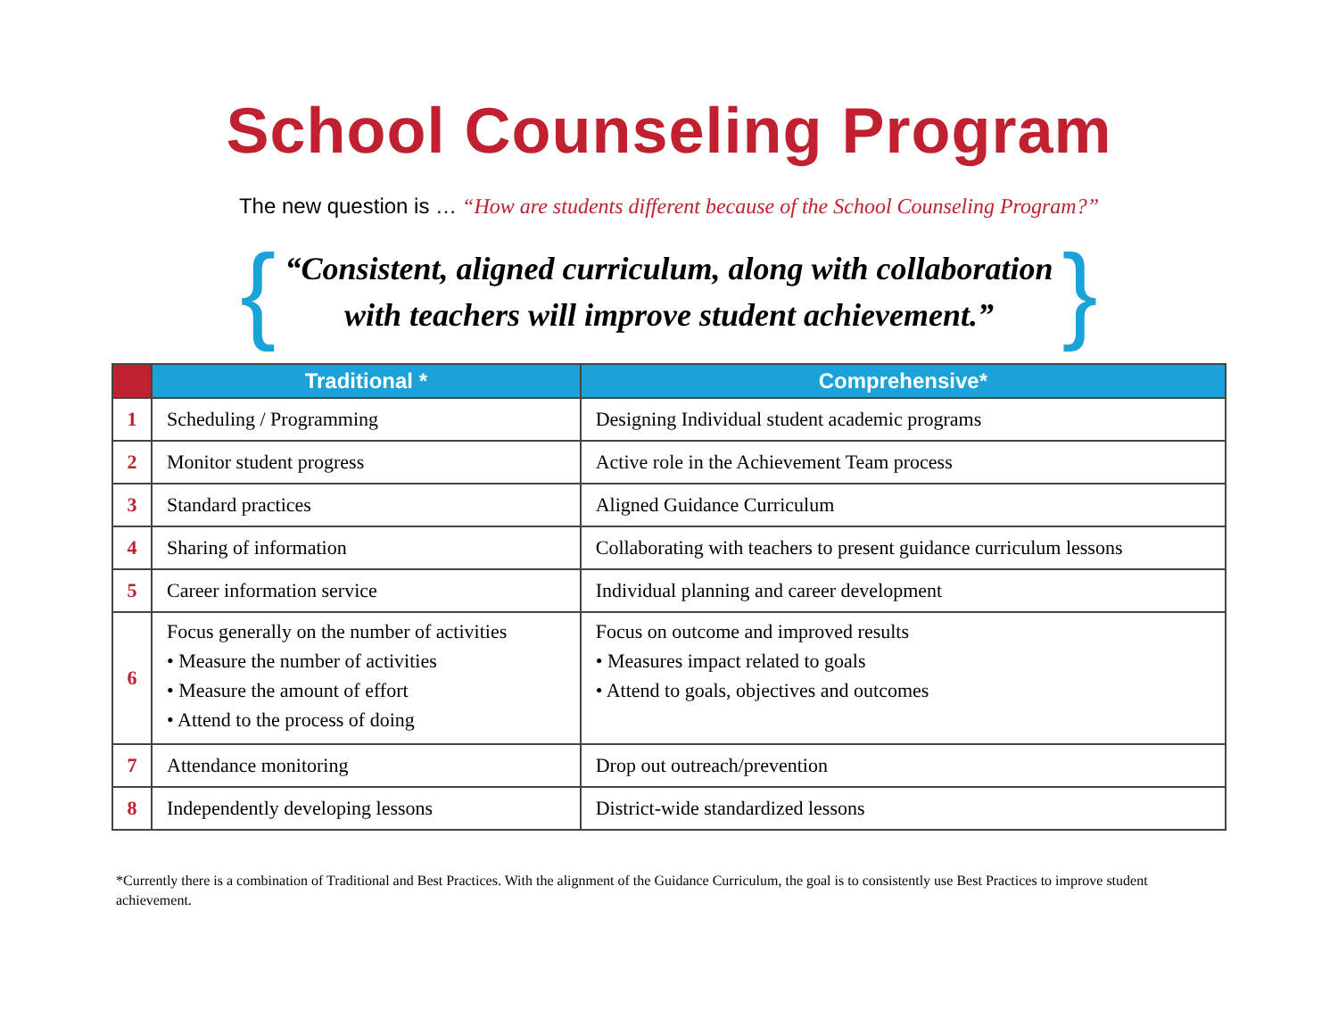School Counseling Program
The new question is … “How are students different because of the School Counseling Program?”
{
“Consistent, aligned curriculum, along with collaboration
with teachers will improve student achievement.”
}
| | Traditional * | Comprehensive* |
| --- | --- | --- |
| 1 | Scheduling / Programming | Designing Individual student academic programs |
| 2 | Monitor student progress | Active role in the Achievement Team process |
| 3 | Standard practices | Aligned Guidance Curriculum |
| 4 | Sharing of information | Collaborating with teachers to present guidance curriculum lessons |
| 5 | Career information service | Individual planning and career development |
| 6 | Focus generally on the number of activities • Measure the number of activities • Measure the amount of effort • Attend to the process of doing | Focus on outcome and improved results • Measures impact related to goals • Attend to goals, objectives and outcomes |
| 7 | Attendance monitoring | Drop out outreach/prevention |
| 8 | Independently developing lessons | District-wide standardized lessons |
*Currently there is a combination of Traditional and Best Practices. With the alignment of the Guidance Curriculum, the goal is to consistently use Best Practices to improve student achievement.